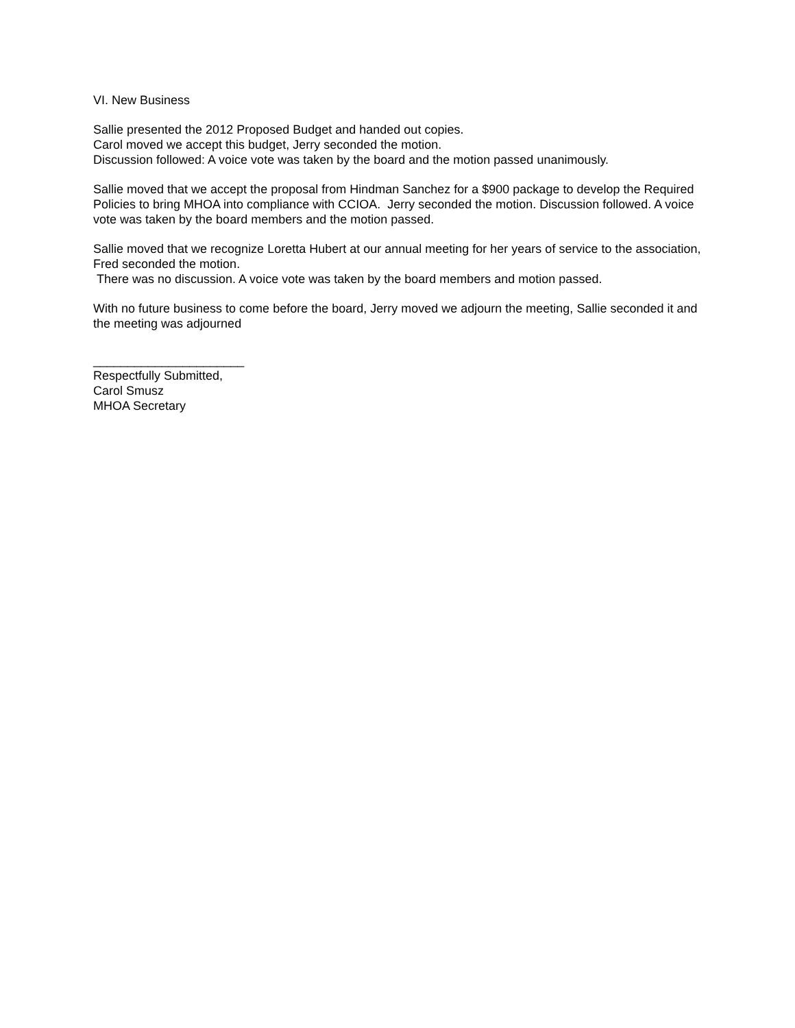VI. New Business
Sallie presented the 2012 Proposed Budget and handed out copies.
Carol moved we accept this budget, Jerry seconded the motion.
Discussion followed: A voice vote was taken by the board and the motion passed unanimously.
Sallie moved that we accept the proposal from Hindman Sanchez for a $900 package to develop the Required Policies to bring MHOA into compliance with CCIOA. Jerry seconded the motion. Discussion followed. A voice vote was taken by the board members and the motion passed.
Sallie moved that we recognize Loretta Hubert at our annual meeting for her years of service to the association, Fred seconded the motion.
There was no discussion. A voice vote was taken by the board members and motion passed.
With no future business to come before the board, Jerry moved we adjourn the meeting, Sallie seconded it and the meeting was adjourned
______________________
Respectfully Submitted,
Carol Smusz
MHOA Secretary